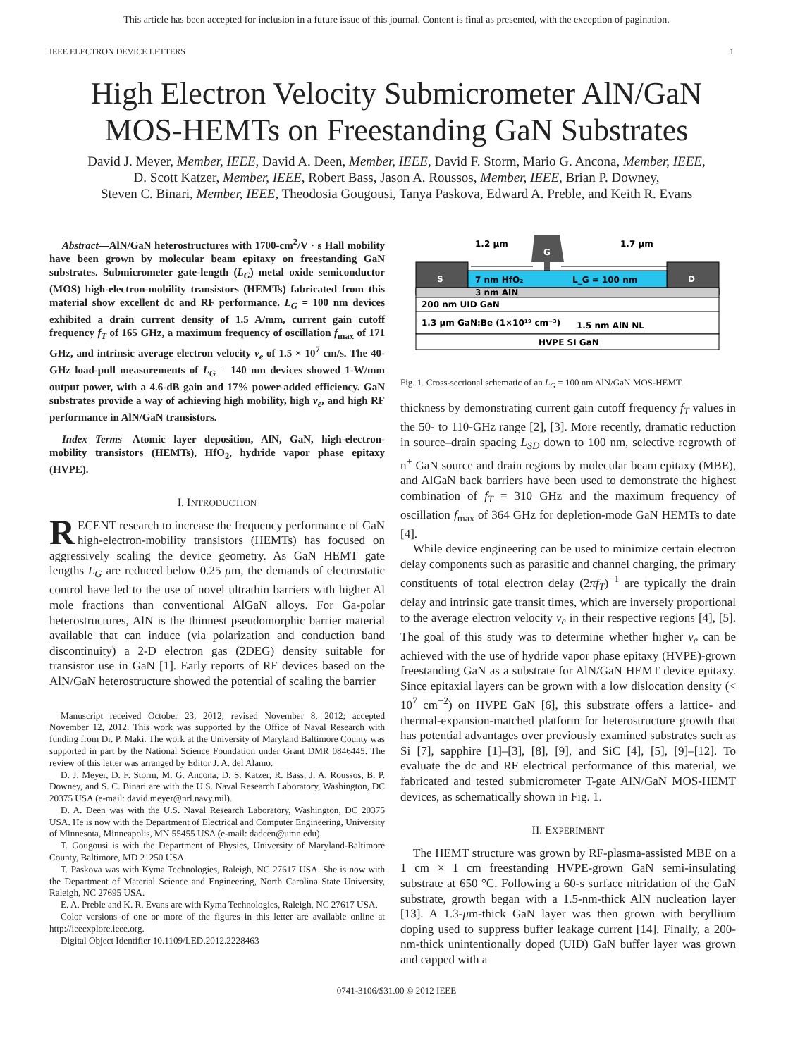This article has been accepted for inclusion in a future issue of this journal. Content is final as presented, with the exception of pagination.
IEEE ELECTRON DEVICE LETTERS 1
High Electron Velocity Submicrometer AlN/GaN
MOS-HEMTs on Freestanding GaN Substrates
David J. Meyer, Member, IEEE, David A. Deen, Member, IEEE, David F. Storm, Mario G. Ancona, Member, IEEE,
D. Scott Katzer, Member, IEEE, Robert Bass, Jason A. Roussos, Member, IEEE, Brian P. Downey,
Steven C. Binari, Member, IEEE, Theodosia Gougousi, Tanya Paskova, Edward A. Preble, and Keith R. Evans
Abstract—AlN/GaN heterostructures with 1700-cm<sup>2</sup>/V · s Hall mobility have been grown by molecular beam epitaxy on freestanding GaN substrates. Submicrometer gate-length (L<sub>G</sub>) metal–oxide–semiconductor (MOS) high-electron-mobility transistors (HEMTs) fabricated from this material show excellent dc and RF performance. L<sub>G</sub> = 100 nm devices exhibited a drain current density of 1.5 A/mm, current gain cutoff frequency f<sub>T</sub> of 165 GHz, a maximum frequency of oscillation f<sub>max</sub> of 171 GHz, and intrinsic average electron velocity v<sub>e</sub> of 1.5 × 10<sup>7</sup> cm/s. The 40-GHz load-pull measurements of L<sub>G</sub> = 140 nm devices showed 1-W/mm output power, with a 4.6-dB gain and 17% power-added efficiency. GaN substrates provide a way of achieving high mobility, high v<sub>e</sub>, and high RF performance in AlN/GaN transistors.
Index Terms—Atomic layer deposition, AlN, GaN, high-electron-mobility transistors (HEMTs), HfO<sub>2</sub>, hydride vapor phase epitaxy (HVPE).
I. INTRODUCTION
RECENT research to increase the frequency performance of GaN high-electron-mobility transistors (HEMTs) has focused on aggressively scaling the device geometry. As GaN HEMT gate lengths L<sub>G</sub> are reduced below 0.25 μm, the demands of electrostatic control have led to the use of novel ultrathin barriers with higher Al mole fractions than conventional AlGaN alloys. For Ga-polar heterostructures, AlN is the thinnest pseudomorphic barrier material available that can induce (via polarization and conduction band discontinuity) a 2-D electron gas (2DEG) density suitable for transistor use in GaN [1]. Early reports of RF devices based on the AlN/GaN heterostructure showed the potential of scaling the barrier
Manuscript received October 23, 2012; revised November 8, 2012; accepted November 12, 2012. This work was supported by the Office of Naval Research with funding from Dr. P. Maki. The work at the University of Maryland Baltimore County was supported in part by the National Science Foundation under Grant DMR 0846445. The review of this letter was arranged by Editor J. A. del Alamo.
D. J. Meyer, D. F. Storm, M. G. Ancona, D. S. Katzer, R. Bass, J. A. Roussos, B. P. Downey, and S. C. Binari are with the U.S. Naval Research Laboratory, Washington, DC 20375 USA (e-mail: david.meyer@nrl.navy.mil).
D. A. Deen was with the U.S. Naval Research Laboratory, Washington, DC 20375 USA. He is now with the Department of Electrical and Computer Engineering, University of Minnesota, Minneapolis, MN 55455 USA (e-mail: dadeen@umn.edu).
T. Gougousi is with the Department of Physics, University of Maryland-Baltimore County, Baltimore, MD 21250 USA.
T. Paskova was with Kyma Technologies, Raleigh, NC 27617 USA. She is now with the Department of Material Science and Engineering, North Carolina State University, Raleigh, NC 27695 USA.
E. A. Preble and K. R. Evans are with Kyma Technologies, Raleigh, NC 27617 USA.
Color versions of one or more of the figures in this letter are available online at http://ieeexplore.ieee.org.
Digital Object Identifier 10.1109/LED.2012.2228463
1.2 μm
1.7 μm
G
S
D
7 nm HfO₂
L_G = 100 nm
3 nm AlN
200 nm UID GaN
1.3 μm GaN:Be (1×10¹⁹ cm⁻³)
1.5 nm AlN NL
HVPE SI GaN
Fig. 1. Cross-sectional schematic of an L<sub>G</sub> = 100 nm AlN/GaN MOS-HEMT.
thickness by demonstrating current gain cutoff frequency f<sub>T</sub> values in the 50- to 110-GHz range [2], [3]. More recently, dramatic reduction in source–drain spacing L<sub>SD</sub> down to 100 nm, selective regrowth of n<sup>+</sup> GaN source and drain regions by molecular beam epitaxy (MBE), and AlGaN back barriers have been used to demonstrate the highest combination of f<sub>T</sub> = 310 GHz and the maximum frequency of oscillation f<sub>max</sub> of 364 GHz for depletion-mode GaN HEMTs to date [4].
While device engineering can be used to minimize certain electron delay components such as parasitic and channel charging, the primary constituents of total electron delay (2πf<sub>T</sub>)<sup>−1</sup> are typically the drain delay and intrinsic gate transit times, which are inversely proportional to the average electron velocity v<sub>e</sub> in their respective regions [4], [5]. The goal of this study was to determine whether higher v<sub>e</sub> can be achieved with the use of hydride vapor phase epitaxy (HVPE)-grown freestanding GaN as a substrate for AlN/GaN HEMT device epitaxy. Since epitaxial layers can be grown with a low dislocation density (< 10<sup>7</sup> cm<sup>−2</sup>) on HVPE GaN [6], this substrate offers a lattice- and thermal-expansion-matched platform for heterostructure growth that has potential advantages over previously examined substrates such as Si [7], sapphire [1]–[3], [8], [9], and SiC [4], [5], [9]–[12]. To evaluate the dc and RF electrical performance of this material, we fabricated and tested submicrometer T-gate AlN/GaN MOS-HEMT devices, as schematically shown in Fig. 1.
II. EXPERIMENT
The HEMT structure was grown by RF-plasma-assisted MBE on a 1 cm × 1 cm freestanding HVPE-grown GaN semi-insulating substrate at 650 °C. Following a 60-s surface nitridation of the GaN substrate, growth began with a 1.5-nm-thick AlN nucleation layer [13]. A 1.3-μm-thick GaN layer was then grown with beryllium doping used to suppress buffer leakage current [14]. Finally, a 200-nm-thick unintentionally doped (UID) GaN buffer layer was grown and capped with a
0741-3106/$31.00 © 2012 IEEE